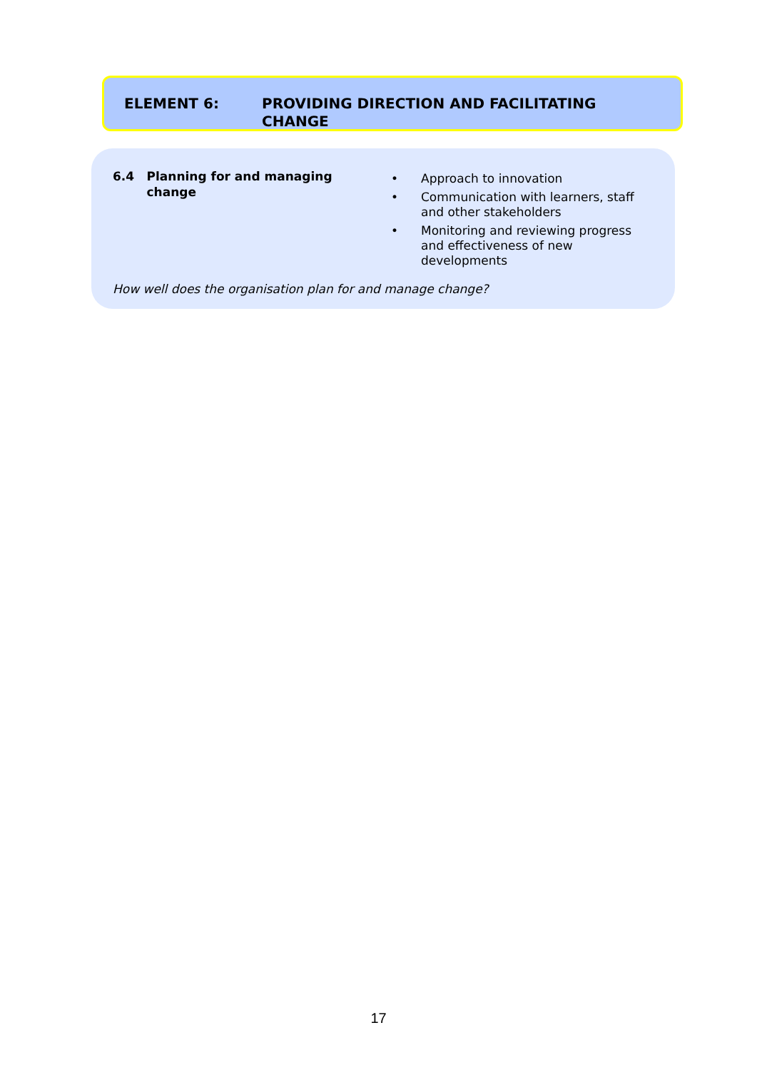ELEMENT 6:
PROVIDING DIRECTION AND FACILITATING CHANGE
6.4 Planning for and managing change
• Approach to innovation
• Communication with learners, staff and other stakeholders
• Monitoring and reviewing progress and effectiveness of new developments
How well does the organisation plan for and manage change?
17